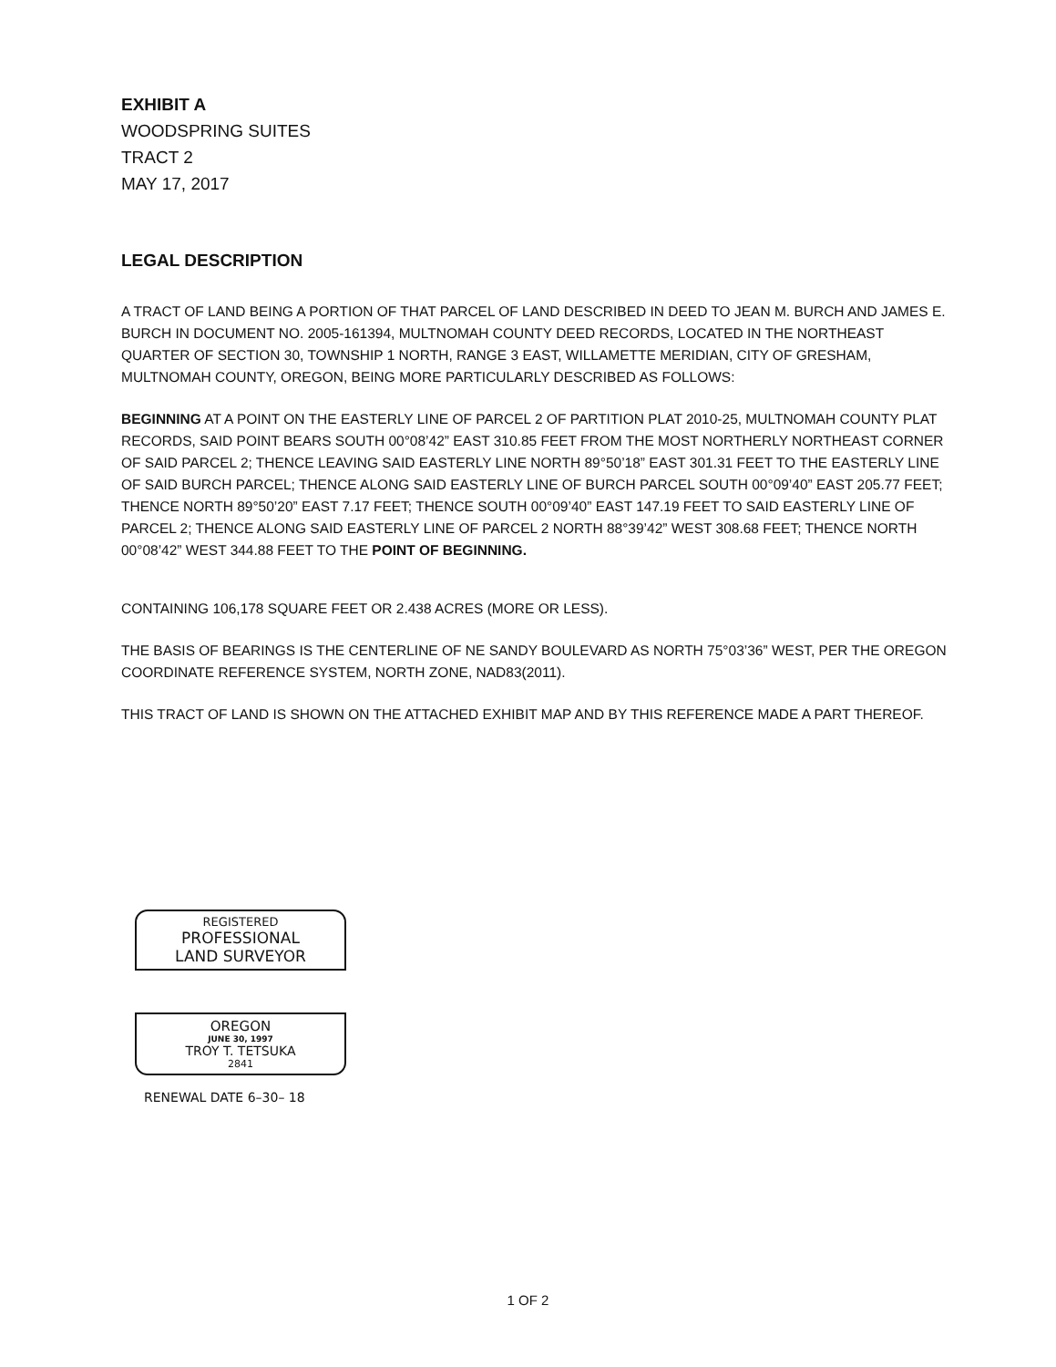EXHIBIT A
WOODSPRING SUITES
TRACT 2
MAY 17, 2017
LEGAL DESCRIPTION
A TRACT OF LAND BEING A PORTION OF THAT PARCEL OF LAND DESCRIBED IN DEED TO JEAN M. BURCH AND JAMES E. BURCH IN DOCUMENT NO. 2005-161394, MULTNOMAH COUNTY DEED RECORDS, LOCATED IN THE NORTHEAST QUARTER OF SECTION 30, TOWNSHIP 1 NORTH, RANGE 3 EAST, WILLAMETTE MERIDIAN, CITY OF GRESHAM, MULTNOMAH COUNTY, OREGON, BEING MORE PARTICULARLY DESCRIBED AS FOLLOWS:
BEGINNING AT A POINT ON THE EASTERLY LINE OF PARCEL 2 OF PARTITION PLAT 2010-25, MULTNOMAH COUNTY PLAT RECORDS, SAID POINT BEARS SOUTH 00°08’42” EAST 310.85 FEET FROM THE MOST NORTHERLY NORTHEAST CORNER OF SAID PARCEL 2; THENCE LEAVING SAID EASTERLY LINE NORTH 89°50’18” EAST 301.31 FEET TO THE EASTERLY LINE OF SAID BURCH PARCEL; THENCE ALONG SAID EASTERLY LINE OF BURCH PARCEL SOUTH 00°09’40” EAST 205.77 FEET; THENCE NORTH 89°50’20” EAST 7.17 FEET; THENCE SOUTH 00°09’40” EAST 147.19 FEET TO SAID EASTERLY LINE OF PARCEL 2; THENCE ALONG SAID EASTERLY LINE OF PARCEL 2 NORTH 88°39’42” WEST 308.68 FEET; THENCE NORTH 00°08’42” WEST 344.88 FEET TO THE POINT OF BEGINNING.
CONTAINING 106,178 SQUARE FEET OR 2.438 ACRES (MORE OR LESS).
THE BASIS OF BEARINGS IS THE CENTERLINE OF NE SANDY BOULEVARD AS NORTH 75°03’36” WEST, PER THE OREGON COORDINATE REFERENCE SYSTEM, NORTH ZONE, NAD83(2011).
THIS TRACT OF LAND IS SHOWN ON THE ATTACHED EXHIBIT MAP AND BY THIS REFERENCE MADE A PART THEREOF.
REGISTERED
PROFESSIONAL
LAND SURVEYOR
OREGON
JUNE 30, 1997
TROY T. TETSUKA
2841
RENEWAL DATE 6–30– 18
1 OF 2